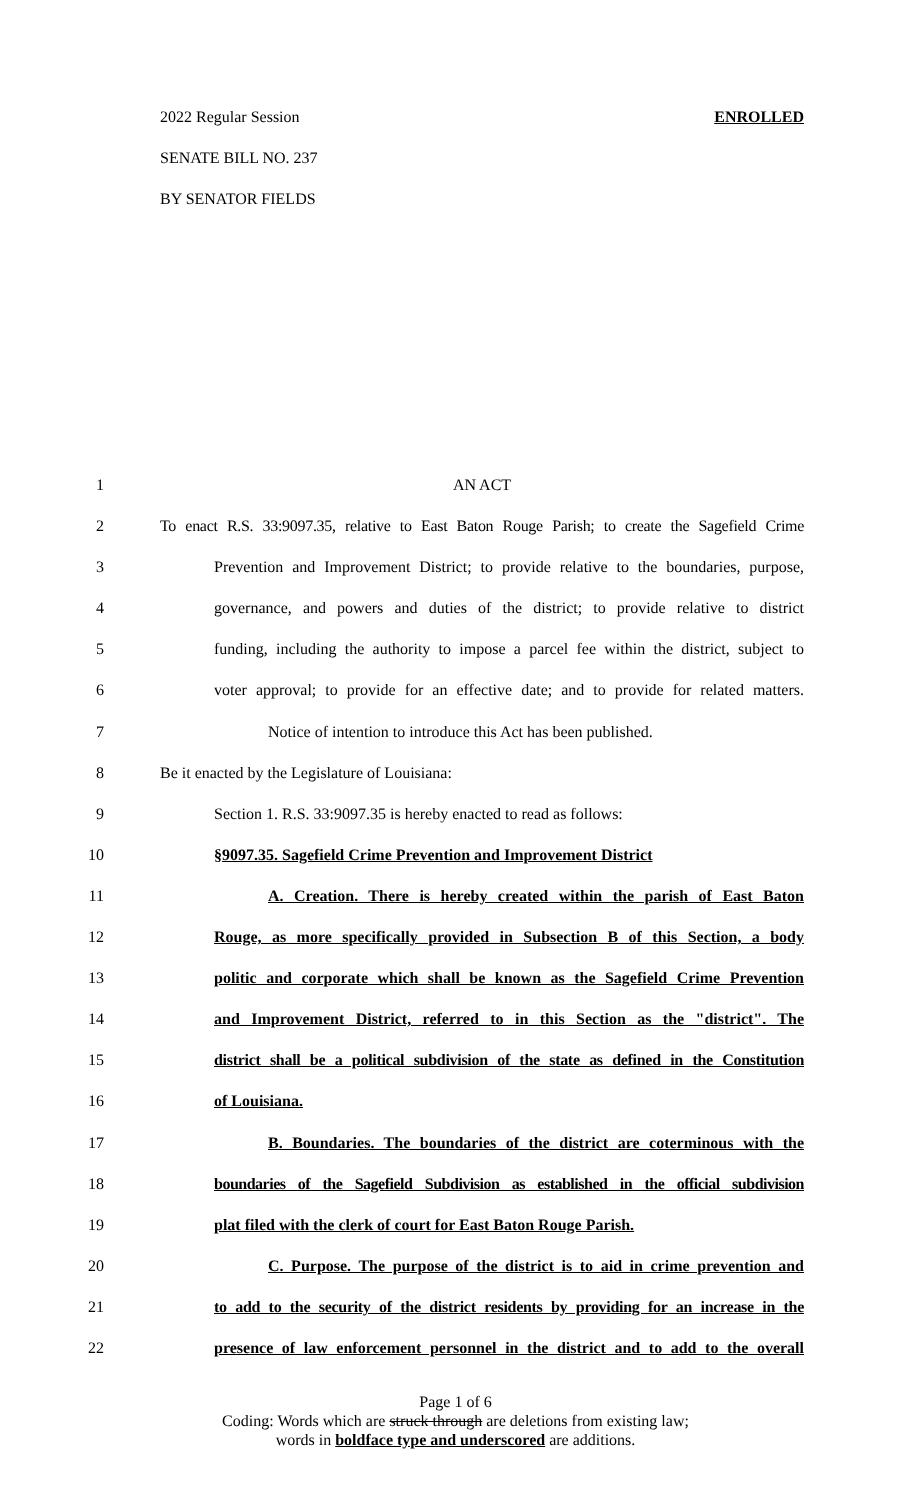2022 Regular Session ENROLLED
SENATE BILL NO. 237
BY SENATOR FIELDS
1 AN ACT
2 To enact R.S. 33:9097.35, relative to East Baton Rouge Parish; to create the Sagefield Crime
3 Prevention and Improvement District; to provide relative to the boundaries, purpose,
4 governance, and powers and duties of the district; to provide relative to district
5 funding, including the authority to impose a parcel fee within the district, subject to
6 voter approval; to provide for an effective date; and to provide for related matters.
7 Notice of intention to introduce this Act has been published.
8 Be it enacted by the Legislature of Louisiana:
9 Section 1. R.S. 33:9097.35 is hereby enacted to read as follows:
10 §9097.35. Sagefield Crime Prevention and Improvement District
11 A. Creation. There is hereby created within the parish of East Baton
12 Rouge, as more specifically provided in Subsection B of this Section, a body
13 politic and corporate which shall be known as the Sagefield Crime Prevention
14 and Improvement District, referred to in this Section as the "district". The
15 district shall be a political subdivision of the state as defined in the Constitution
16 of Louisiana.
17 B. Boundaries. The boundaries of the district are coterminous with the
18 boundaries of the Sagefield Subdivision as established in the official subdivision
19 plat filed with the clerk of court for East Baton Rouge Parish.
20 C. Purpose. The purpose of the district is to aid in crime prevention and
21 to add to the security of the district residents by providing for an increase in the
22 presence of law enforcement personnel in the district and to add to the overall
Page 1 of 6
Coding: Words which are struck through are deletions from existing law;
words in boldface type and underscored are additions.